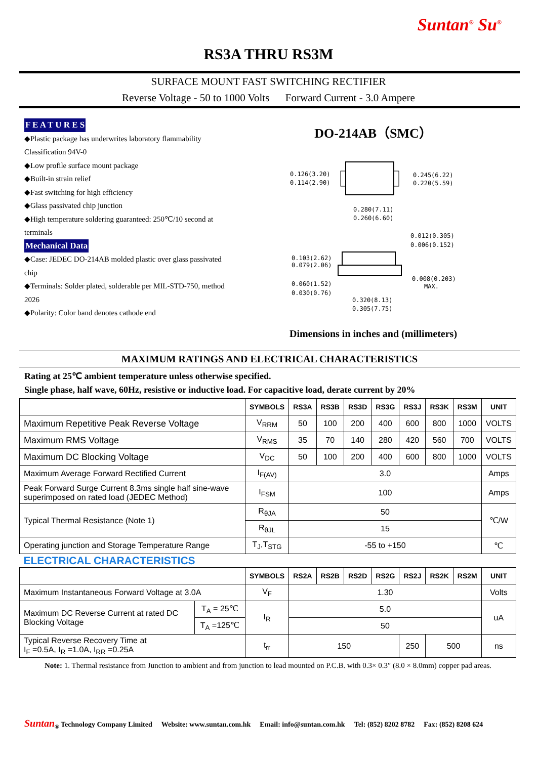Suntan<sup>®</sup> Su<sup>®</sup>
RS3A THRU RS3M
SURFACE MOUNT FAST SWITCHING RECTIFIER
Reverse Voltage - 50 to 1000 Volts Forward Current - 3.0 Ampere
F E A T U R E S
◆Plastic package has underwrites laboratory flammability Classification 94V-0
◆Low profile surface mount package
◆Built-in strain relief
◆Fast switching for high efficiency
◆Glass passivated chip junction
◆High temperature soldering guaranteed: 250℃/10 second at terminals
Mechanical Data
◆Case: JEDEC DO-214AB molded plastic over glass passivated chip
◆Terminals: Solder plated, solderable per MIL-STD-750, method 2026
◆Polarity: Color band denotes cathode end
DO-214AB（SMC）
0.126(3.20)
0.114(2.90)
0.245(6.22)
0.220(5.59)
0.280(7.11)
0.260(6.60)
0.012(0.305)
0.006(0.152)
0.103(2.62)
0.079(2.06)
0.008(0.203)
MAX.
0.060(1.52)
0.030(0.76)
0.320(8.13)
0.305(7.75)
Dimensions in inches and (millimeters)
MAXIMUM RATINGS AND ELECTRICAL CHARACTERISTICS
Rating at 25℃ ambient temperature unless otherwise specified.
Single phase, half wave, 60Hz, resistive or inductive load. For capacitive load, derate current by 20%
| | | SYMBOLS | RS3A | RS3B | RS3D | RS3G | RS3J | RS3K | RS3M | UNIT |
| --- | --- | --- | --- | --- | --- | --- | --- | --- | --- | --- |
| Maximum Repetitive Peak Reverse Voltage | | V<sub>RRM</sub> | 50 | 100 | 200 | 400 | 600 | 800 | 1000 | VOLTS |
| Maximum RMS Voltage | | V<sub>RMS</sub> | 35 | 70 | 140 | 280 | 420 | 560 | 700 | VOLTS |
| Maximum DC Blocking Voltage | | V<sub>DC</sub> | 50 | 100 | 200 | 400 | 600 | 800 | 1000 | VOLTS |
| Maximum Average Forward Rectified Current | | I<sub>F(AV)</sub> | 3.0 | | | | | | | Amps |
| Peak Forward Surge Current 8.3ms single half sine-wave superimposed on rated load (JEDEC Method) | | I<sub>FSM</sub> | 100 | | | | | | | Amps |
| Typical Thermal Resistance (Note 1) | | R<sub>θJA</sub> | 50 | | | | | | | ℃/W |
| | | R<sub>θJL</sub> | 15 | | | | | | | |
| Operating junction and Storage Temperature Range | | T<sub>J</sub>,T<sub>STG</sub> | -55 to +150 | | | | | | | ℃ |
| ELECTRICAL CHARACTERISTICS | | | | | | | | | | |
| | | SYMBOLS | RS2A | RS2B | RS2D | RS2G | RS2J | RS2K | RS2M | UNIT |
| Maximum Instantaneous Forward Voltage at 3.0A | | V<sub>F</sub> | 1.30 | | | | | | | Volts |
| Maximum DC Reverse Current at rated DC Blocking Voltage | T<sub>A</sub> = 25℃ | I<sub>R</sub> | 5.0 | | | | | | | uA |
| | T<sub>A</sub> =125℃ | | 50 | | | | | | | |
| Typical Reverse Recovery Time at I<sub>F</sub> =0.5A, I<sub>R</sub> =1.0A, I<sub>RR</sub> =0.25A | | t<sub>rr</sub> | 150 | | | | 250 | 500 | | ns |
Note: 1. Thermal resistance from Junction to ambient and from junction to lead mounted on P.C.B. with 0.3× 0.3″ (8.0 × 8.0mm) copper pad areas.
Suntan<sub>®</sub> Technology Company Limited Website: www.suntan.com.hk Email: info@suntan.com.hk Tel: (852) 8202 8782 Fax: (852) 8208 624